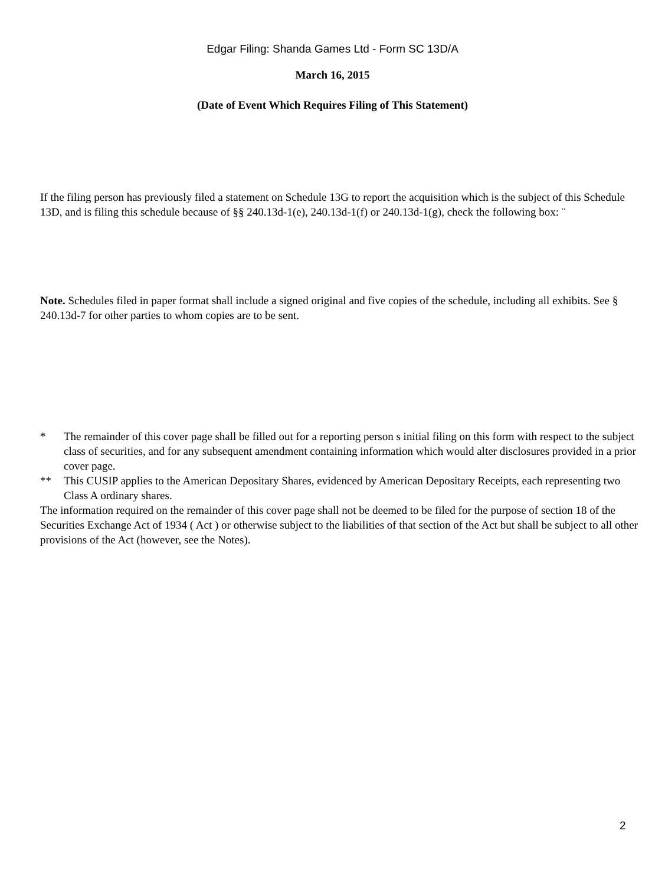Edgar Filing: Shanda Games Ltd - Form SC 13D/A
March 16, 2015
(Date of Event Which Requires Filing of This Statement)
If the filing person has previously filed a statement on Schedule 13G to report the acquisition which is the subject of this Schedule 13D, and is filing this schedule because of §§ 240.13d-1(e), 240.13d-1(f) or 240.13d-1(g), check the following box: ¨
Note. Schedules filed in paper format shall include a signed original and five copies of the schedule, including all exhibits. See § 240.13d-7 for other parties to whom copies are to be sent.
* The remainder of this cover page shall be filled out for a reporting person s initial filing on this form with respect to the subject class of securities, and for any subsequent amendment containing information which would alter disclosures provided in a prior cover page.
** This CUSIP applies to the American Depositary Shares, evidenced by American Depositary Receipts, each representing two Class A ordinary shares.
The information required on the remainder of this cover page shall not be deemed to be filed for the purpose of section 18 of the Securities Exchange Act of 1934 ( Act ) or otherwise subject to the liabilities of that section of the Act but shall be subject to all other provisions of the Act (however, see the Notes).
2